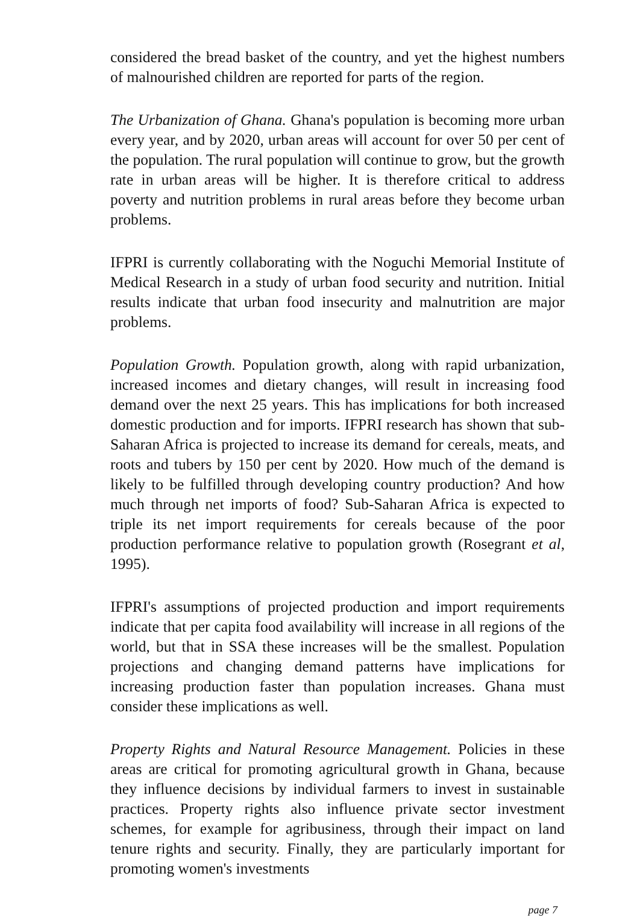considered the bread basket of the country, and yet the highest numbers of malnourished children are reported for parts of the region.
The Urbanization of Ghana. Ghana's population is becoming more urban every year, and by 2020, urban areas will account for over 50 per cent of the population. The rural population will continue to grow, but the growth rate in urban areas will be higher. It is therefore critical to address poverty and nutrition problems in rural areas before they become urban problems.
IFPRI is currently collaborating with the Noguchi Memorial Institute of Medical Research in a study of urban food security and nutrition. Initial results indicate that urban food insecurity and malnutrition are major problems.
Population Growth. Population growth, along with rapid urbanization, increased incomes and dietary changes, will result in increasing food demand over the next 25 years. This has implications for both increased domestic production and for imports. IFPRI research has shown that sub-Saharan Africa is projected to increase its demand for cereals, meats, and roots and tubers by 150 per cent by 2020. How much of the demand is likely to be fulfilled through developing country production? And how much through net imports of food? Sub-Saharan Africa is expected to triple its net import requirements for cereals because of the poor production performance relative to population growth (Rosegrant et al, 1995).
IFPRI's assumptions of projected production and import requirements indicate that per capita food availability will increase in all regions of the world, but that in SSA these increases will be the smallest. Population projections and changing demand patterns have implications for increasing production faster than population increases. Ghana must consider these implications as well.
Property Rights and Natural Resource Management. Policies in these areas are critical for promoting agricultural growth in Ghana, because they influence decisions by individual farmers to invest in sustainable practices. Property rights also influence private sector investment schemes, for example for agribusiness, through their impact on land tenure rights and security. Finally, they are particularly important for promoting women's investments
page 7